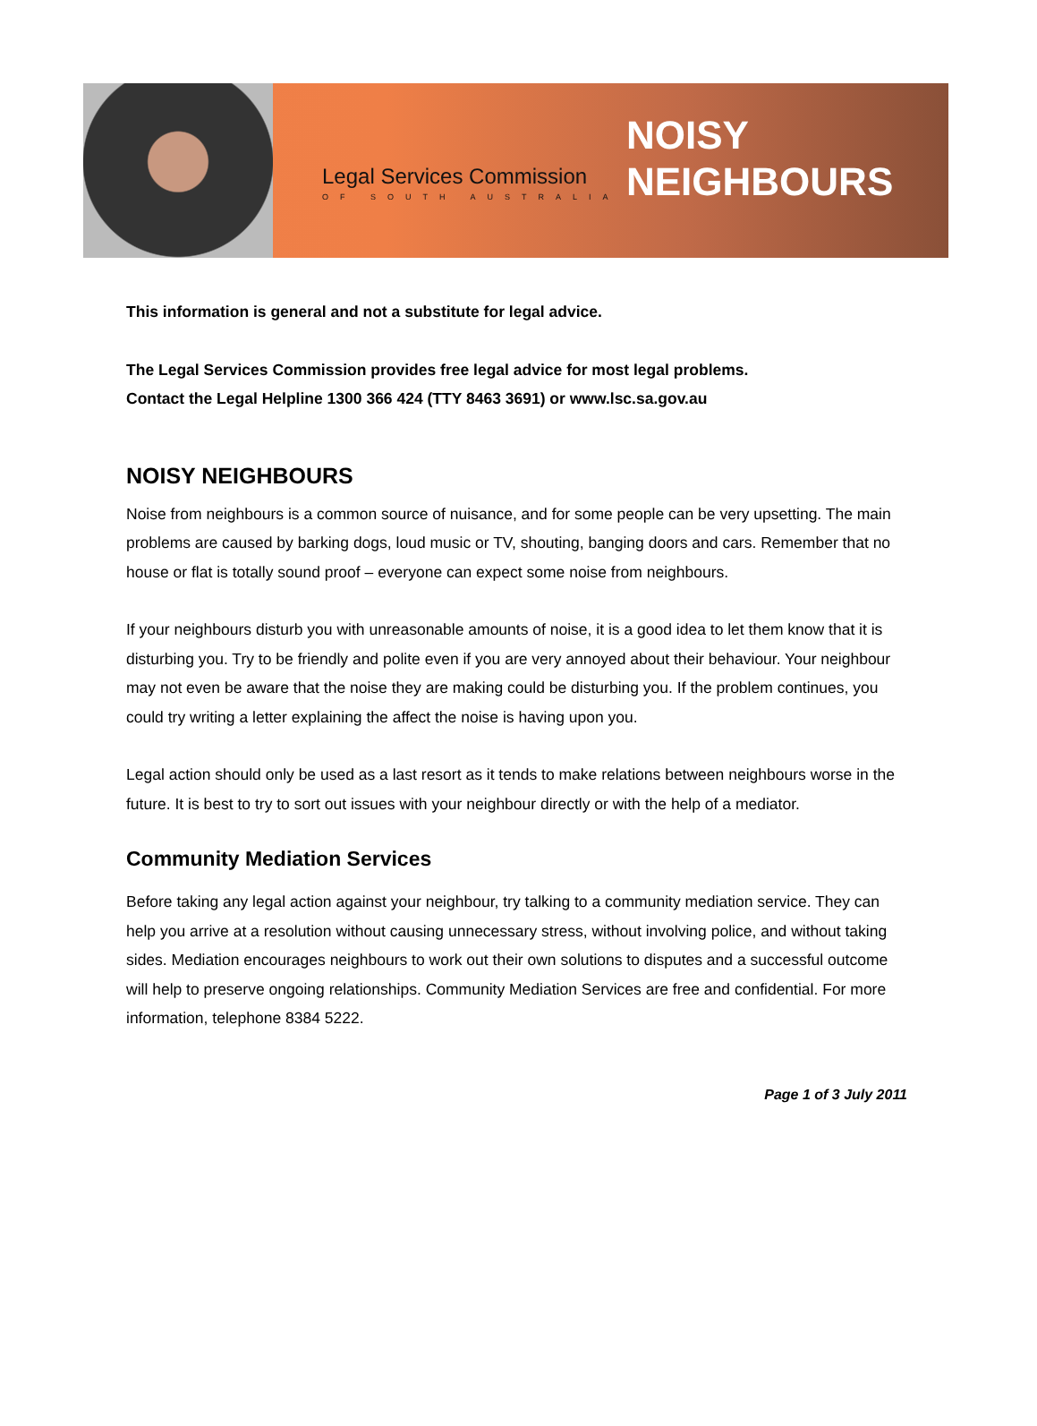Legal Services Commission
OF SOUTH AUSTRALIA
NOISY
NEIGHBOURS
This information is general and not a substitute for legal advice.
The Legal Services Commission provides free legal advice for most legal problems.
Contact the Legal Helpline 1300 366 424 (TTY 8463 3691) or www.lsc.sa.gov.au
NOISY NEIGHBOURS
Noise from neighbours is a common source of nuisance, and for some people can be very upsetting. The main problems are caused by barking dogs, loud music or TV, shouting, banging doors and cars. Remember that no house or flat is totally sound proof – everyone can expect some noise from neighbours.
If your neighbours disturb you with unreasonable amounts of noise, it is a good idea to let them know that it is disturbing you. Try to be friendly and polite even if you are very annoyed about their behaviour. Your neighbour may not even be aware that the noise they are making could be disturbing you. If the problem continues, you could try writing a letter explaining the affect the noise is having upon you.
Legal action should only be used as a last resort as it tends to make relations between neighbours worse in the future. It is best to try to sort out issues with your neighbour directly or with the help of a mediator.
Community Mediation Services
Before taking any legal action against your neighbour, try talking to a community mediation service. They can help you arrive at a resolution without causing unnecessary stress, without involving police, and without taking sides. Mediation encourages neighbours to work out their own solutions to disputes and a successful outcome will help to preserve ongoing relationships. Community Mediation Services are free and confidential. For more information, telephone 8384 5222.
Page 1 of 3 July 2011